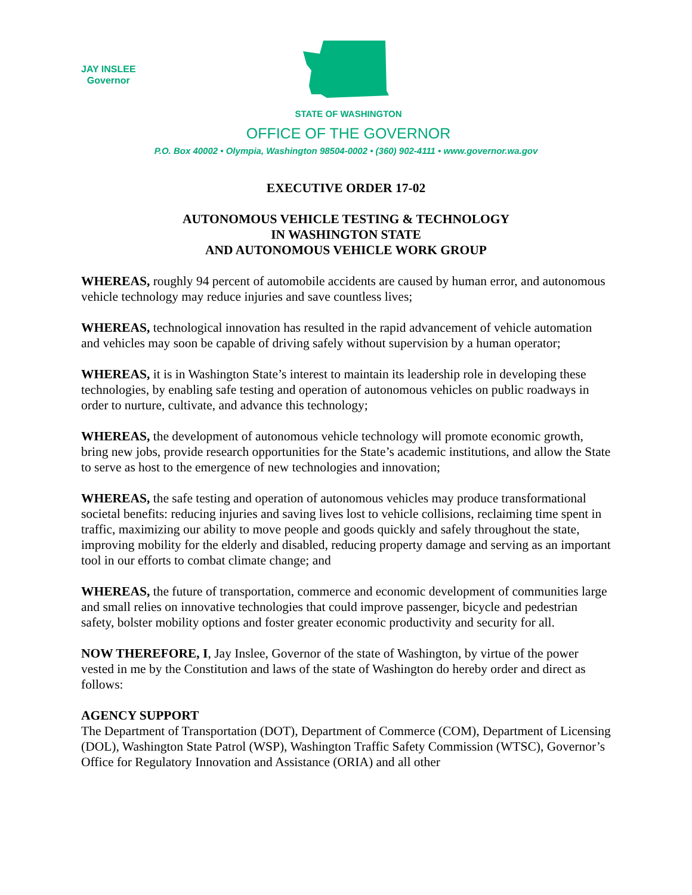JAY INSLEE
Governor
STATE OF WASHINGTON
OFFICE OF THE GOVERNOR
P.O. Box 40002 • Olympia, Washington 98504-0002 • (360) 902-4111 • www.governor.wa.gov
EXECUTIVE ORDER 17-02
AUTONOMOUS VEHICLE TESTING & TECHNOLOGY
IN WASHINGTON STATE
AND AUTONOMOUS VEHICLE WORK GROUP
WHEREAS, roughly 94 percent of automobile accidents are caused by human error, and autonomous vehicle technology may reduce injuries and save countless lives;
WHEREAS, technological innovation has resulted in the rapid advancement of vehicle automation and vehicles may soon be capable of driving safely without supervision by a human operator;
WHEREAS, it is in Washington State’s interest to maintain its leadership role in developing these technologies, by enabling safe testing and operation of autonomous vehicles on public roadways in order to nurture, cultivate, and advance this technology;
WHEREAS, the development of autonomous vehicle technology will promote economic growth, bring new jobs, provide research opportunities for the State’s academic institutions, and allow the State to serve as host to the emergence of new technologies and innovation;
WHEREAS, the safe testing and operation of autonomous vehicles may produce transformational societal benefits: reducing injuries and saving lives lost to vehicle collisions, reclaiming time spent in traffic, maximizing our ability to move people and goods quickly and safely throughout the state, improving mobility for the elderly and disabled, reducing property damage and serving as an important tool in our efforts to combat climate change; and
WHEREAS, the future of transportation, commerce and economic development of communities large and small relies on innovative technologies that could improve passenger, bicycle and pedestrian safety, bolster mobility options and foster greater economic productivity and security for all.
NOW THEREFORE, I, Jay Inslee, Governor of the state of Washington, by virtue of the power vested in me by the Constitution and laws of the state of Washington do hereby order and direct as follows:
AGENCY SUPPORT
The Department of Transportation (DOT), Department of Commerce (COM), Department of Licensing (DOL), Washington State Patrol (WSP), Washington Traffic Safety Commission (WTSC), Governor’s Office for Regulatory Innovation and Assistance (ORIA) and all other